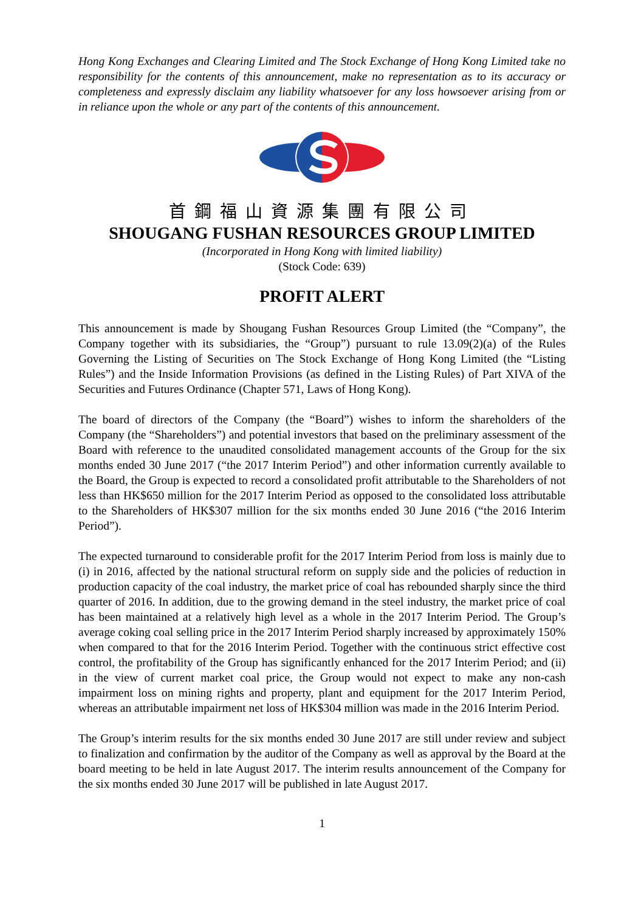Hong Kong Exchanges and Clearing Limited and The Stock Exchange of Hong Kong Limited take no responsibility for the contents of this announcement, make no representation as to its accuracy or completeness and expressly disclaim any liability whatsoever for any loss howsoever arising from or in reliance upon the whole or any part of the contents of this announcement.
首鋼福山資源集團有限公司
SHOUGANG FUSHAN RESOURCES GROUP LIMITED
(Incorporated in Hong Kong with limited liability)
(Stock Code: 639)
PROFIT ALERT
This announcement is made by Shougang Fushan Resources Group Limited (the “Company”, the Company together with its subsidiaries, the “Group”) pursuant to rule 13.09(2)(a) of the Rules Governing the Listing of Securities on The Stock Exchange of Hong Kong Limited (the “Listing Rules”) and the Inside Information Provisions (as defined in the Listing Rules) of Part XIVA of the Securities and Futures Ordinance (Chapter 571, Laws of Hong Kong).
The board of directors of the Company (the “Board”) wishes to inform the shareholders of the Company (the “Shareholders”) and potential investors that based on the preliminary assessment of the Board with reference to the unaudited consolidated management accounts of the Group for the six months ended 30 June 2017 (“the 2017 Interim Period”) and other information currently available to the Board, the Group is expected to record a consolidated profit attributable to the Shareholders of not less than HK$650 million for the 2017 Interim Period as opposed to the consolidated loss attributable to the Shareholders of HK$307 million for the six months ended 30 June 2016 (“the 2016 Interim Period”).
The expected turnaround to considerable profit for the 2017 Interim Period from loss is mainly due to (i) in 2016, affected by the national structural reform on supply side and the policies of reduction in production capacity of the coal industry, the market price of coal has rebounded sharply since the third quarter of 2016. In addition, due to the growing demand in the steel industry, the market price of coal has been maintained at a relatively high level as a whole in the 2017 Interim Period. The Group’s average coking coal selling price in the 2017 Interim Period sharply increased by approximately 150% when compared to that for the 2016 Interim Period. Together with the continuous strict effective cost control, the profitability of the Group has significantly enhanced for the 2017 Interim Period; and (ii) in the view of current market coal price, the Group would not expect to make any non-cash impairment loss on mining rights and property, plant and equipment for the 2017 Interim Period, whereas an attributable impairment net loss of HK$304 million was made in the 2016 Interim Period.
The Group’s interim results for the six months ended 30 June 2017 are still under review and subject to finalization and confirmation by the auditor of the Company as well as approval by the Board at the board meeting to be held in late August 2017. The interim results announcement of the Company for the six months ended 30 June 2017 will be published in late August 2017.
1